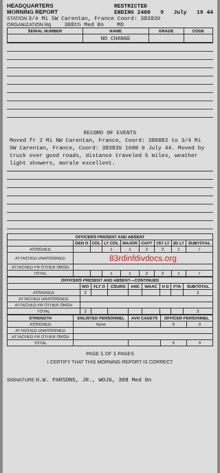HEADQUARTERS
MORNING REPORT
RESTRICTED
ENDING 2400 9 July 19 44
STATION 3/4 Mi SW Carentan, France Coord: 383839
ORGANIZATION Hq 308th Med Bn MD
| SERIAL NUMBER | NAME | GRADE | CODE |
| --- | --- | --- | --- |
| | NO CHANGE | | |
RECORD OF EVENTS
Moved fr 2 Mi NW Carentan, France, Coord: 386882 to 3/4 Mi SW Carentan, France, Coord: 383839 1600 9 July 44. Moved by truck over good roads, distance traveled 5 miles, weather light showers, morale excellent.
| OFFICERS PRESENT AND ABSENT | | | | | | | | |
| --- | --- | --- | --- | --- | --- | --- | --- | --- |
| | GEN O | COL | LT COL | MAJOR | CAPT | 1ST LT | 2D LT | SUBTOTAL |
| ASSIGNED | | | 1 | 1 | 2 | 2 | 1 | 7 |
| ATTACHED UNASSIGNED | 83rdinfdivdocs.org | | | | | | | |
| ATTACHED FR OTHER ORGN | | | | | | | | |
| TOTAL | | | 1 | 1 | 2 | 2 | 1 | 7 |
| OFFICERS PRESENT AND ABSENT—CONTINUED | | | | | | | | |
| --- | --- | --- | --- | --- | --- | --- | --- | --- |
| | WO | FLT O | CSURG | ANC | WAAC | H D | PTA | SUBTOTAL |
| ASSIGNED | 2 | | | | | | | 2 |
| ATTACHED UNASSIGNED | | | | | | | | |
| ATTACHED FR OTHER ORGN | | | | | | | | |
| TOTAL | 2 | | | | | | | 2 |
| STRENGTH | ENLISTED PERSONNEL | AVN CADETS | OFFICER PERSONNEL | |
| --- | --- | --- | --- | --- |
| ASSIGNED | None | | 9 | 9 |
| ATTACHED UNASSIGNED | | | | |
| ATTACHED FR OTHER ORGN | | | | |
| TOTAL | | | 9 | 9 |
PAGE 1 OF 1 PAGES
I CERTIFY THAT THIS MORNING REPORT IS CORRECT
SIGNATURE H.W. PARSONS, JR., WOJG, 308 Med Bn